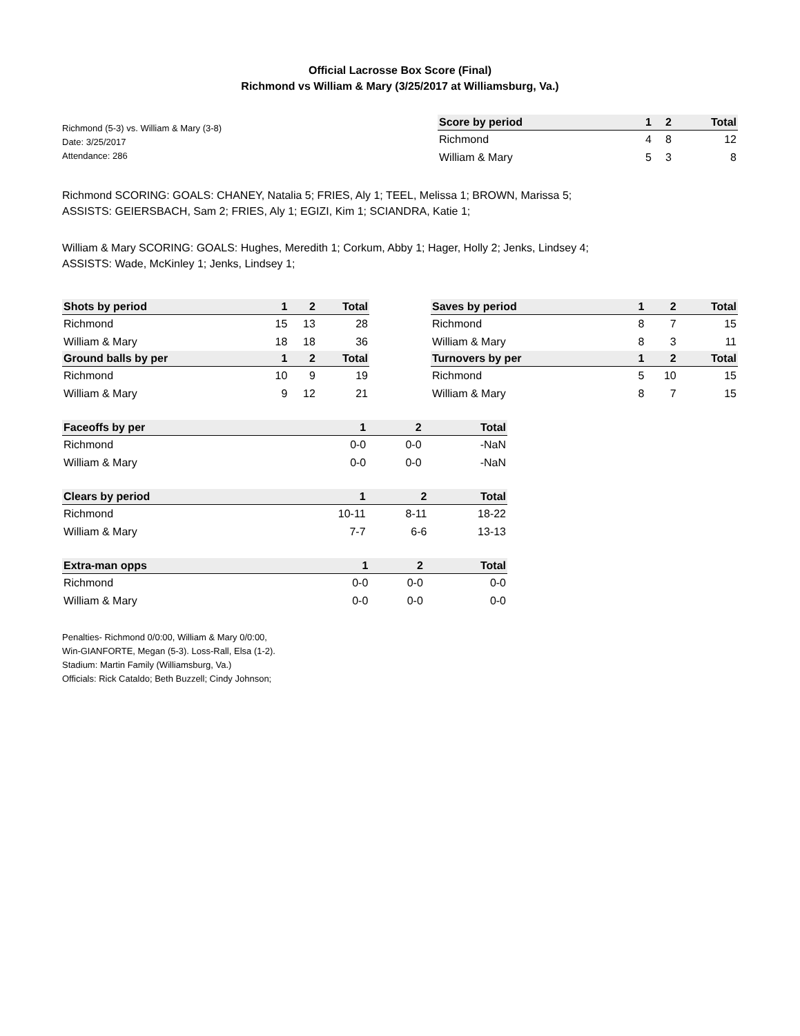Official Lacrosse Box Score (Final)
Richmond vs William & Mary (3/25/2017 at Williamsburg, Va.)
Richmond (5-3) vs. William & Mary (3-8)
Date: 3/25/2017
Attendance: 286
| Score by period | 1 | 2 | Total |
| --- | --- | --- | --- |
| Richmond | 4 | 8 | 12 |
| William & Mary | 5 | 3 | 8 |
Richmond SCORING: GOALS: CHANEY, Natalia 5; FRIES, Aly 1; TEEL, Melissa 1; BROWN, Marissa 5;
ASSISTS: GEIERSBACH, Sam 2; FRIES, Aly 1; EGIZI, Kim 1; SCIANDRA, Katie 1;
William & Mary SCORING: GOALS: Hughes, Meredith 1; Corkum, Abby 1; Hager, Holly 2; Jenks, Lindsey 4;
ASSISTS: Wade, McKinley 1; Jenks, Lindsey 1;
| Shots by period | 1 | 2 | Total |
| --- | --- | --- | --- |
| Richmond | 15 | 13 | 28 |
| William & Mary | 18 | 18 | 36 |
| Ground balls by per | 1 | 2 | Total |
| Richmond | 10 | 9 | 19 |
| William & Mary | 9 | 12 | 21 |
| Saves by period | 1 | 2 | Total |
| --- | --- | --- | --- |
| Richmond | 8 | 7 | 15 |
| William & Mary | 8 | 3 | 11 |
| Turnovers by per | 1 | 2 | Total |
| Richmond | 5 | 10 | 15 |
| William & Mary | 8 | 7 | 15 |
| Faceoffs by per | 1 | 2 | Total |
| --- | --- | --- | --- |
| Richmond | 0-0 | 0-0 | -NaN |
| William & Mary | 0-0 | 0-0 | -NaN |
| Clears by period | 1 | 2 | Total |
| --- | --- | --- | --- |
| Richmond | 10-11 | 8-11 | 18-22 |
| William & Mary | 7-7 | 6-6 | 13-13 |
| Extra-man opps | 1 | 2 | Total |
| --- | --- | --- | --- |
| Richmond | 0-0 | 0-0 | 0-0 |
| William & Mary | 0-0 | 0-0 | 0-0 |
Penalties- Richmond 0/0:00, William & Mary 0/0:00,
Win-GIANFORTE, Megan (5-3). Loss-Rall, Elsa (1-2).
Stadium: Martin Family (Williamsburg, Va.)
Officials: Rick Cataldo; Beth Buzzell; Cindy Johnson;